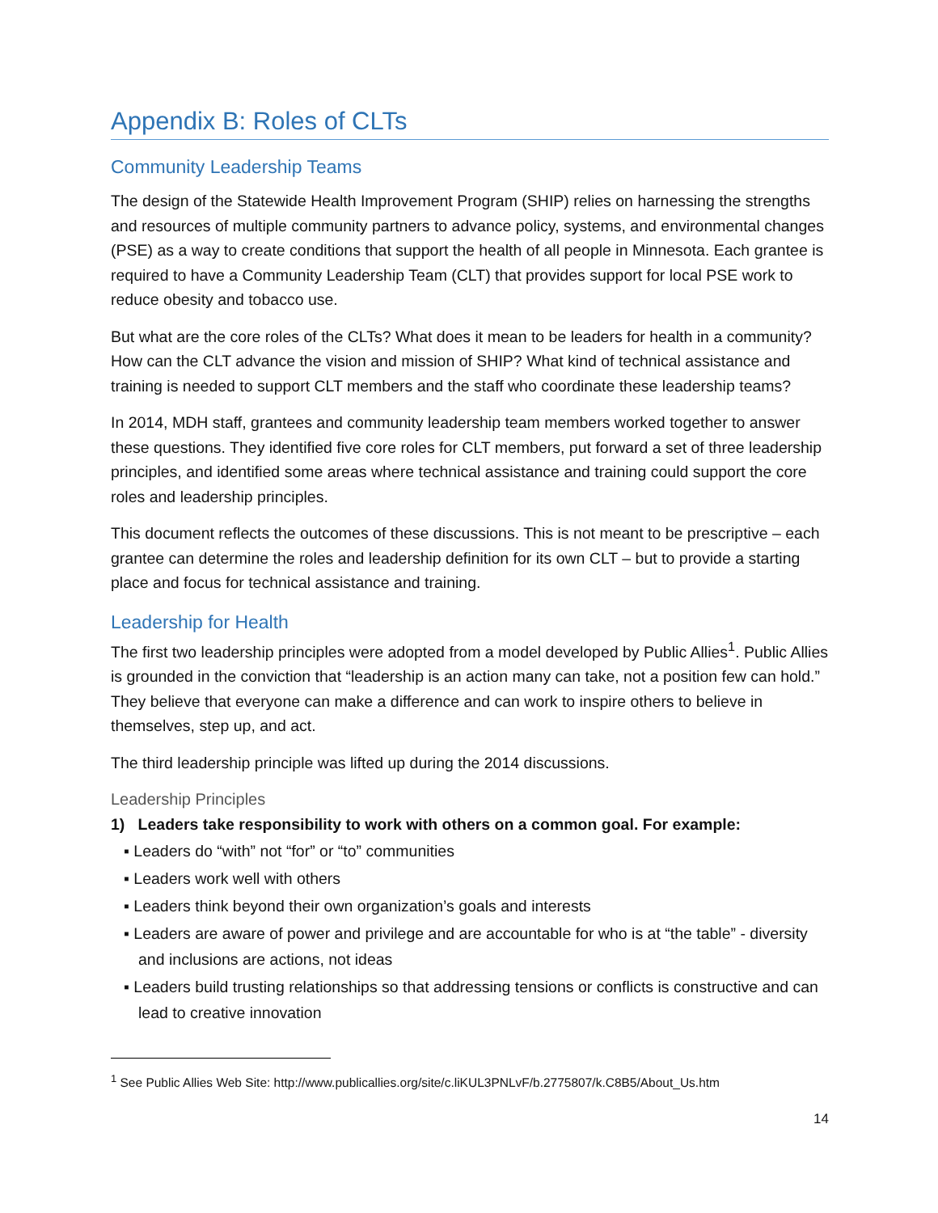Appendix B: Roles of CLTs
Community Leadership Teams
The design of the Statewide Health Improvement Program (SHIP) relies on harnessing the strengths and resources of multiple community partners to advance policy, systems, and environmental changes (PSE) as a way to create conditions that support the health of all people in Minnesota. Each grantee is required to have a Community Leadership Team (CLT) that provides support for local PSE work to reduce obesity and tobacco use.
But what are the core roles of the CLTs? What does it mean to be leaders for health in a community? How can the CLT advance the vision and mission of SHIP? What kind of technical assistance and training is needed to support CLT members and the staff who coordinate these leadership teams?
In 2014, MDH staff, grantees and community leadership team members worked together to answer these questions. They identified five core roles for CLT members, put forward a set of three leadership principles, and identified some areas where technical assistance and training could support the core roles and leadership principles.
This document reflects the outcomes of these discussions. This is not meant to be prescriptive – each grantee can determine the roles and leadership definition for its own CLT – but to provide a starting place and focus for technical assistance and training.
Leadership for Health
The first two leadership principles were adopted from a model developed by Public Allies<sup>1</sup>. Public Allies is grounded in the conviction that “leadership is an action many can take, not a position few can hold.” They believe that everyone can make a difference and can work to inspire others to believe in themselves, step up, and act.
The third leadership principle was lifted up during the 2014 discussions.
Leadership Principles
1) Leaders take responsibility to work with others on a common goal. For example:
▪ Leaders do “with” not “for” or “to” communities
▪ Leaders work well with others
▪ Leaders think beyond their own organization’s goals and interests
▪ Leaders are aware of power and privilege and are accountable for who is at “the table” - diversity and inclusions are actions, not ideas
▪ Leaders build trusting relationships so that addressing tensions or conflicts is constructive and can lead to creative innovation
<sup>1</sup> See Public Allies Web Site: http://www.publicallies.org/site/c.liKUL3PNLvF/b.2775807/k.C8B5/About_Us.htm
14